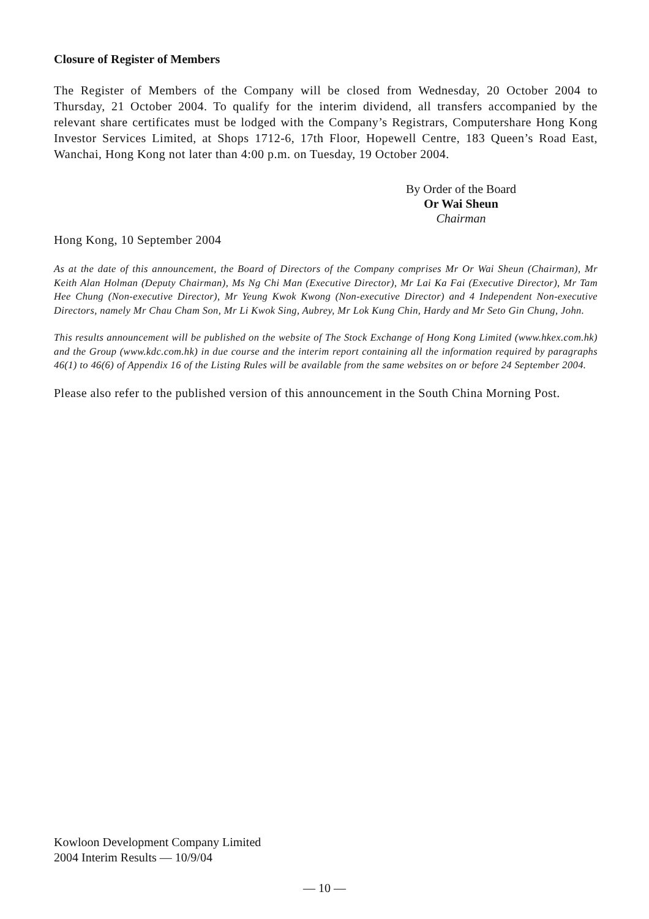Closure of Register of Members
The Register of Members of the Company will be closed from Wednesday, 20 October 2004 to Thursday, 21 October 2004. To qualify for the interim dividend, all transfers accompanied by the relevant share certificates must be lodged with the Company’s Registrars, Computershare Hong Kong Investor Services Limited, at Shops 1712-6, 17th Floor, Hopewell Centre, 183 Queen’s Road East, Wanchai, Hong Kong not later than 4:00 p.m. on Tuesday, 19 October 2004.
By Order of the Board
Or Wai Sheun
Chairman
Hong Kong, 10 September 2004
As at the date of this announcement, the Board of Directors of the Company comprises Mr Or Wai Sheun (Chairman), Mr Keith Alan Holman (Deputy Chairman), Ms Ng Chi Man (Executive Director), Mr Lai Ka Fai (Executive Director), Mr Tam Hee Chung (Non-executive Director), Mr Yeung Kwok Kwong (Non-executive Director) and 4 Independent Non-executive Directors, namely Mr Chau Cham Son, Mr Li Kwok Sing, Aubrey, Mr Lok Kung Chin, Hardy and Mr Seto Gin Chung, John.
This results announcement will be published on the website of The Stock Exchange of Hong Kong Limited (www.hkex.com.hk) and the Group (www.kdc.com.hk) in due course and the interim report containing all the information required by paragraphs 46(1) to 46(6) of Appendix 16 of the Listing Rules will be available from the same websites on or before 24 September 2004.
Please also refer to the published version of this announcement in the South China Morning Post.
Kowloon Development Company Limited
2004 Interim Results — 10/9/04
— 10 —